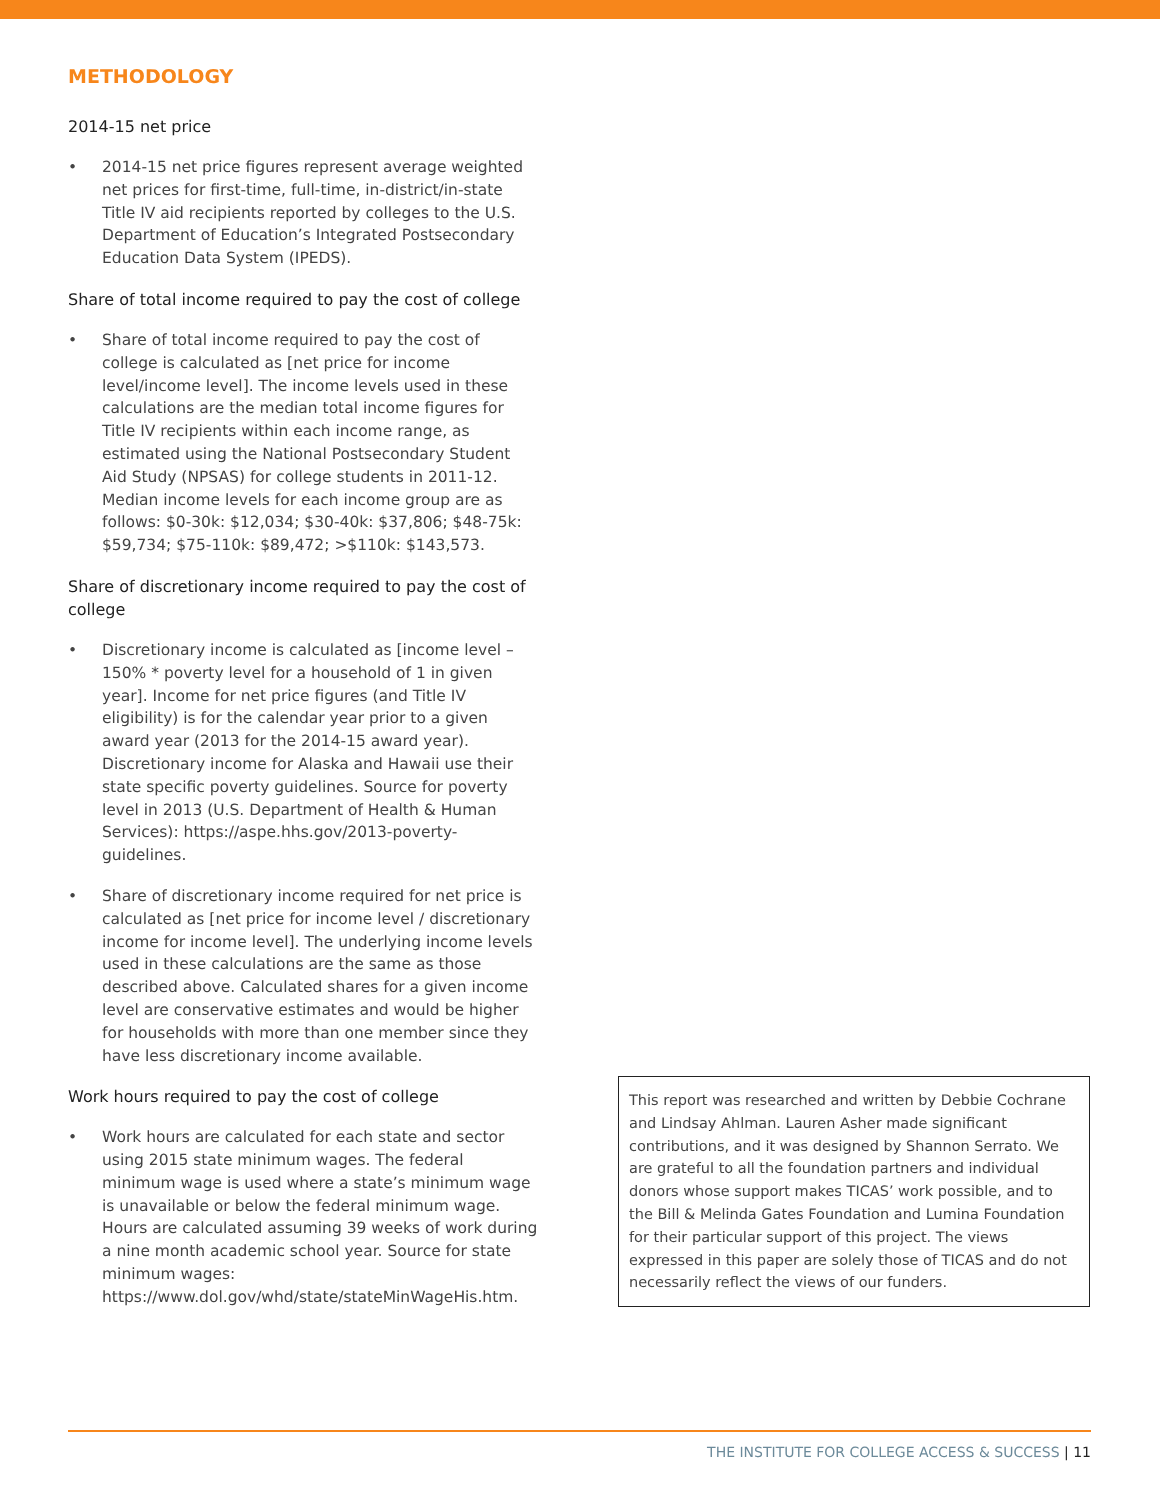METHODOLOGY
2014-15 net price
• 2014-15 net price figures represent average weighted net prices for first-time, full-time, in-district/in-state Title IV aid recipients reported by colleges to the U.S. Department of Education’s Integrated Postsecondary Education Data System (IPEDS).
Share of total income required to pay the cost of college
• Share of total income required to pay the cost of college is calculated as [net price for income level/income level]. The income levels used in these calculations are the median total income figures for Title IV recipients within each income range, as estimated using the National Postsecondary Student Aid Study (NPSAS) for college students in 2011-12. Median income levels for each income group are as follows: $0-30k: $12,034; $30-40k: $37,806; $48-75k: $59,734; $75-110k: $89,472; >$110k: $143,573.
Share of discretionary income required to pay the cost of college
• Discretionary income is calculated as [income level – 150% * poverty level for a household of 1 in given year]. Income for net price figures (and Title IV eligibility) is for the calendar year prior to a given award year (2013 for the 2014-15 award year). Discretionary income for Alaska and Hawaii use their state specific poverty guidelines. Source for poverty level in 2013 (U.S. Department of Health & Human Services): https://aspe.hhs.gov/2013-poverty-guidelines.
• Share of discretionary income required for net price is calculated as [net price for income level / discretionary income for income level]. The underlying income levels used in these calculations are the same as those described above. Calculated shares for a given income level are conservative estimates and would be higher for households with more than one member since they have less discretionary income available.
Work hours required to pay the cost of college
• Work hours are calculated for each state and sector using 2015 state minimum wages. The federal minimum wage is used where a state’s minimum wage is unavailable or below the federal minimum wage. Hours are calculated assuming 39 weeks of work during a nine month academic school year. Source for state minimum wages: https://www.dol.gov/whd/state/stateMinWageHis.htm.
This report was researched and written by Debbie Cochrane and Lindsay Ahlman. Lauren Asher made significant contributions, and it was designed by Shannon Serrato. We are grateful to all the foundation partners and individual donors whose support makes TICAS’ work possible, and to the Bill & Melinda Gates Foundation and Lumina Foundation for their particular support of this project. The views expressed in this paper are solely those of TICAS and do not necessarily reflect the views of our funders.
THE INSTITUTE FOR COLLEGE ACCESS & SUCCESS | 11